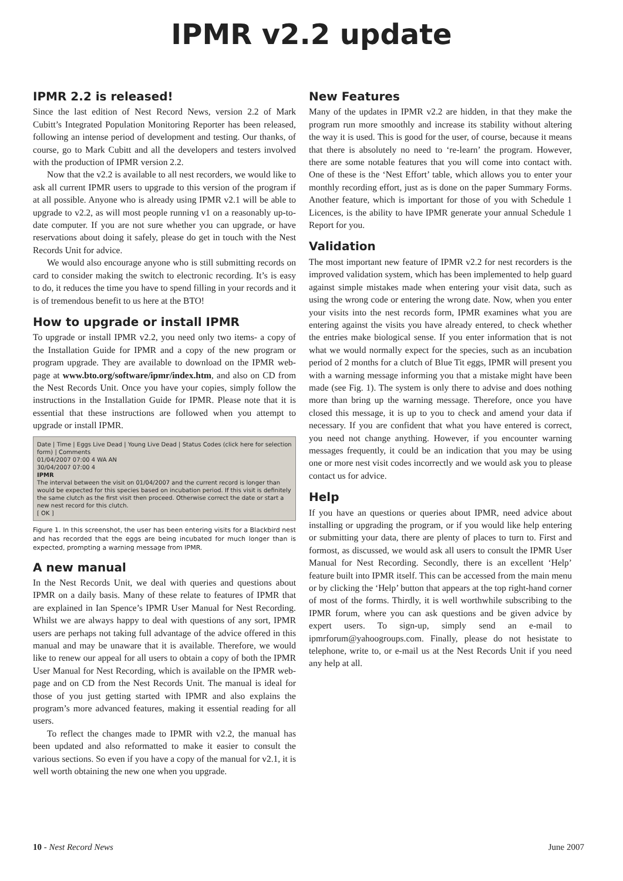IPMR v2.2 update
IPMR 2.2 is released!
Since the last edition of Nest Record News, version 2.2 of Mark Cubitt’s Integrated Population Monitoring Reporter has been released, following an intense period of development and testing. Our thanks, of course, go to Mark Cubitt and all the developers and testers involved with the production of IPMR version 2.2.
Now that the v2.2 is available to all nest recorders, we would like to ask all current IPMR users to upgrade to this version of the program if at all possible. Anyone who is already using IPMR v2.1 will be able to upgrade to v2.2, as will most people running v1 on a reasonably up-to-date computer. If you are not sure whether you can upgrade, or have reservations about doing it safely, please do get in touch with the Nest Records Unit for advice.
We would also encourage anyone who is still submitting records on card to consider making the switch to electronic recording. It’s is easy to do, it reduces the time you have to spend filling in your records and it is of tremendous benefit to us here at the BTO!
How to upgrade or install IPMR
To upgrade or install IPMR v2.2, you need only two items- a copy of the Installation Guide for IPMR and a copy of the new program or program upgrade. They are available to download on the IPMR web-page at www.bto.org/software/ipmr/index.htm, and also on CD from the Nest Records Unit. Once you have your copies, simply follow the instructions in the Installation Guide for IPMR. Please note that it is essential that these instructions are followed when you attempt to upgrade or install IPMR.
Date | Time | Eggs Live Dead | Young Live Dead | Status Codes (click here for selection form) | Comments
01/04/2007 07:00 4 WA AN
30/04/2007 07:00 4
IPMR
The interval between the visit on 01/04/2007 and the current record is longer than would be expected for this species based on incubation period. If this visit is definitely the same clutch as the first visit then proceed. Otherwise correct the date or start a new nest record for this clutch.
[ OK ]
Figure 1. In this screenshot, the user has been entering visits for a Blackbird nest and has recorded that the eggs are being incubated for much longer than is expected, prompting a warning message from IPMR.
A new manual
In the Nest Records Unit, we deal with queries and questions about IPMR on a daily basis. Many of these relate to features of IPMR that are explained in Ian Spence’s IPMR User Manual for Nest Recording. Whilst we are always happy to deal with questions of any sort, IPMR users are perhaps not taking full advantage of the advice offered in this manual and may be unaware that it is available. Therefore, we would like to renew our appeal for all users to obtain a copy of both the IPMR User Manual for Nest Recording, which is available on the IPMR web-page and on CD from the Nest Records Unit. The manual is ideal for those of you just getting started with IPMR and also explains the program’s more advanced features, making it essential reading for all users.
To reflect the changes made to IPMR with v2.2, the manual has been updated and also reformatted to make it easier to consult the various sections. So even if you have a copy of the manual for v2.1, it is well worth obtaining the new one when you upgrade.
New Features
Many of the updates in IPMR v2.2 are hidden, in that they make the program run more smoothly and increase its stability without altering the way it is used. This is good for the user, of course, because it means that there is absolutely no need to ‘re-learn’ the program. However, there are some notable features that you will come into contact with. One of these is the ‘Nest Effort’ table, which allows you to enter your monthly recording effort, just as is done on the paper Summary Forms. Another feature, which is important for those of you with Schedule 1 Licences, is the ability to have IPMR generate your annual Schedule 1 Report for you.
Validation
The most important new feature of IPMR v2.2 for nest recorders is the improved validation system, which has been implemented to help guard against simple mistakes made when entering your visit data, such as using the wrong code or entering the wrong date. Now, when you enter your visits into the nest records form, IPMR examines what you are entering against the visits you have already entered, to check whether the entries make biological sense. If you enter information that is not what we would normally expect for the species, such as an incubation period of 2 months for a clutch of Blue Tit eggs, IPMR will present you with a warning message informing you that a mistake might have been made (see Fig. 1). The system is only there to advise and does nothing more than bring up the warning message. Therefore, once you have closed this message, it is up to you to check and amend your data if necessary. If you are confident that what you have entered is correct, you need not change anything. However, if you encounter warning messages frequently, it could be an indication that you may be using one or more nest visit codes incorrectly and we would ask you to please contact us for advice.
Help
If you have an questions or queries about IPMR, need advice about installing or upgrading the program, or if you would like help entering or submitting your data, there are plenty of places to turn to. First and formost, as discussed, we would ask all users to consult the IPMR User Manual for Nest Recording. Secondly, there is an excellent ‘Help’ feature built into IPMR itself. This can be accessed from the main menu or by clicking the ‘Help’ button that appears at the top right-hand corner of most of the forms. Thirdly, it is well worthwhile subscribing to the IPMR forum, where you can ask questions and be given advice by expert users. To sign-up, simply send an e-mail to ipmrforum@yahoogroups.com. Finally, please do not hesistate to telephone, write to, or e-mail us at the Nest Records Unit if you need any help at all.
10 - Nest Record News June 2007